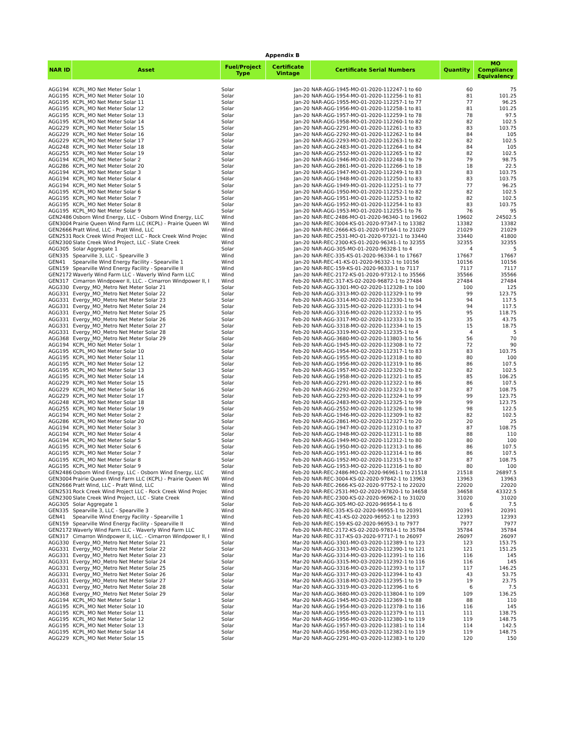Appendix B
| NAR ID | Asset | Fuel/Project Type | Certificate Vintage | Certificate Serial Numbers | Quantity | MO Compliance Equivalency |
| --- | --- | --- | --- | --- | --- | --- |
| AGG194 | KCPL_MO Net Meter Solar 1 | Solar | Jan-20 | NAR-AGG-1945-MO-01-2020-112247-1 to 60 | 60 | 75 |
| AGG195 | KCPL_MO Net Meter Solar 10 | Solar | Jan-20 | NAR-AGG-1954-MO-01-2020-112256-1 to 81 | 81 | 101.25 |
| AGG195 | KCPL_MO Net Meter Solar 11 | Solar | Jan-20 | NAR-AGG-1955-MO-01-2020-112257-1 to 77 | 77 | 96.25 |
| AGG195 | KCPL_MO Net Meter Solar 12 | Solar | Jan-20 | NAR-AGG-1956-MO-01-2020-112258-1 to 81 | 81 | 101.25 |
| AGG195 | KCPL_MO Net Meter Solar 13 | Solar | Jan-20 | NAR-AGG-1957-MO-01-2020-112259-1 to 78 | 78 | 97.5 |
| AGG195 | KCPL_MO Net Meter Solar 14 | Solar | Jan-20 | NAR-AGG-1958-MO-01-2020-112260-1 to 82 | 82 | 102.5 |
| AGG229 | KCPL_MO Net Meter Solar 15 | Solar | Jan-20 | NAR-AGG-2291-MO-01-2020-112261-1 to 83 | 83 | 103.75 |
| AGG229 | KCPL_MO Net Meter Solar 16 | Solar | Jan-20 | NAR-AGG-2292-MO-01-2020-112262-1 to 84 | 84 | 105 |
| AGG229 | KCPL_MO Net Meter Solar 17 | Solar | Jan-20 | NAR-AGG-2293-MO-01-2020-112263-1 to 82 | 82 | 102.5 |
| AGG248 | KCPL_MO Net Meter Solar 18 | Solar | Jan-20 | NAR-AGG-2483-MO-01-2020-112264-1 to 84 | 84 | 105 |
| AGG255 | KCPL_MO Net Meter Solar 19 | Solar | Jan-20 | NAR-AGG-2552-MO-01-2020-112265-1 to 82 | 82 | 102.5 |
| AGG194 | KCPL_MO Net Meter Solar 2 | Solar | Jan-20 | NAR-AGG-1946-MO-01-2020-112248-1 to 79 | 79 | 98.75 |
| AGG286 | KCPL_MO Net Meter Solar 20 | Solar | Jan-20 | NAR-AGG-2861-MO-01-2020-112266-1 to 18 | 18 | 22.5 |
| AGG194 | KCPL_MO Net Meter Solar 3 | Solar | Jan-20 | NAR-AGG-1947-MO-01-2020-112249-1 to 83 | 83 | 103.75 |
| AGG194 | KCPL_MO Net Meter Solar 4 | Solar | Jan-20 | NAR-AGG-1948-MO-01-2020-112250-1 to 83 | 83 | 103.75 |
| AGG194 | KCPL_MO Net Meter Solar 5 | Solar | Jan-20 | NAR-AGG-1949-MO-01-2020-112251-1 to 77 | 77 | 96.25 |
| AGG195 | KCPL_MO Net Meter Solar 6 | Solar | Jan-20 | NAR-AGG-1950-MO-01-2020-112252-1 to 82 | 82 | 102.5 |
| AGG195 | KCPL_MO Net Meter Solar 7 | Solar | Jan-20 | NAR-AGG-1951-MO-01-2020-112253-1 to 82 | 82 | 102.5 |
| AGG195 | KCPL_MO Net Meter Solar 8 | Solar | Jan-20 | NAR-AGG-1952-MO-01-2020-112254-1 to 83 | 83 | 103.75 |
| AGG195 | KCPL_MO Net Meter Solar 9 | Solar | Jan-20 | NAR-AGG-1953-MO-01-2020-112255-1 to 76 | 76 | 95 |
| GEN2486 | Osborn Wind Energy, LLC - Osborn Wind Energy, LLC | Wind | Jan-20 | NAR-REC-2486-MO-01-2020-96340-1 to 19602 | 19602 | 24502.5 |
| GEN3004 | Prairie Queen Wind Farm LLC (KCPL) - Prairie Queen Wi | Wind | Jan-20 | NAR-REC-3004-KS-01-2020-97347-1 to 13382 | 13382 | 13382 |
| GEN2666 | Pratt Wind, LLC - Pratt Wind, LLC | Wind | Jan-20 | NAR-REC-2666-KS-01-2020-97164-1 to 21029 | 21029 | 21029 |
| GEN2531 | Rock Creek Wind Project LLC - Rock Creek Wind Projec | Wind | Jan-20 | NAR-REC-2531-MO-01-2020-97321-1 to 33440 | 33440 | 41800 |
| GEN2300 | Slate Creek Wind Project, LLC - Slate Creek | Wind | Jan-20 | NAR-REC-2300-KS-01-2020-96341-1 to 32355 | 32355 | 32355 |
| AGG305 | Solar Aggregate 1 | Solar | Jan-20 | NAR-AGG-305-MO-01-2020-96328-1 to 4 | 4 | 5 |
| GEN335 | Spearville 3, LLC - Spearville 3 | Wind | Jan-20 | NAR-REC-335-KS-01-2020-96334-1 to 17667 | 17667 | 17667 |
| GEN41 | Spearville Wind Energy Facility - Spearville 1 | Wind | Jan-20 | NAR-REC-41-KS-01-2020-96332-1 to 10156 | 10156 | 10156 |
| GEN159 | Spearville Wind Energy Facility - Spearville II | Wind | Jan-20 | NAR-REC-159-KS-01-2020-96333-1 to 7117 | 7117 | 7117 |
| GEN2172 | Waverly Wind Farm LLC - Waverly Wind Farm LLC | Wind | Jan-20 | NAR-REC-2172-KS-01-2020-97312-1 to 35566 | 35566 | 35566 |
| GEN317 | Cimarron Windpower II, LLC. - Cimarron Windpower II, I | Wind | Feb-20 | NAR-REC-317-KS-02-2020-96872-1 to 27484 | 27484 | 27484 |
| AGG330 | Evergy_MO_Metro Net Meter Solar 21 | Solar | Feb-20 | NAR-AGG-3301-MO-02-2020-112328-1 to 100 | 100 | 125 |
| AGG331 | Evergy_MO_Metro Net Meter Solar 22 | Solar | Feb-20 | NAR-AGG-3313-MO-02-2020-112329-1 to 99 | 99 | 123.75 |
| AGG331 | Evergy_MO_Metro Net Meter Solar 23 | Solar | Feb-20 | NAR-AGG-3314-MO-02-2020-112330-1 to 94 | 94 | 117.5 |
| AGG331 | Evergy_MO_Metro Net Meter Solar 24 | Solar | Feb-20 | NAR-AGG-3315-MO-02-2020-112331-1 to 94 | 94 | 117.5 |
| AGG331 | Evergy_MO_Metro Net Meter Solar 25 | Solar | Feb-20 | NAR-AGG-3316-MO-02-2020-112332-1 to 95 | 95 | 118.75 |
| AGG331 | Evergy_MO_Metro Net Meter Solar 26 | Solar | Feb-20 | NAR-AGG-3317-MO-02-2020-112333-1 to 35 | 35 | 43.75 |
| AGG331 | Evergy_MO_Metro Net Meter Solar 27 | Solar | Feb-20 | NAR-AGG-3318-MO-02-2020-112334-1 to 15 | 15 | 18.75 |
| AGG331 | Evergy_MO_Metro Net Meter Solar 28 | Solar | Feb-20 | NAR-AGG-3319-MO-02-2020-112335-1 to 4 | 4 | 5 |
| AGG368 | Evergy_MO_Metro Net Meter Solar 29 | Solar | Feb-20 | NAR-AGG-3680-MO-02-2020-113803-1 to 56 | 56 | 70 |
| AGG194 | KCPL_MO Net Meter Solar 1 | Solar | Feb-20 | NAR-AGG-1945-MO-02-2020-112308-1 to 72 | 72 | 90 |
| AGG195 | KCPL_MO Net Meter Solar 10 | Solar | Feb-20 | NAR-AGG-1954-MO-02-2020-112317-1 to 83 | 83 | 103.75 |
| AGG195 | KCPL_MO Net Meter Solar 11 | Solar | Feb-20 | NAR-AGG-1955-MO-02-2020-112318-1 to 80 | 80 | 100 |
| AGG195 | KCPL_MO Net Meter Solar 12 | Solar | Feb-20 | NAR-AGG-1956-MO-02-2020-112319-1 to 86 | 86 | 107.5 |
| AGG195 | KCPL_MO Net Meter Solar 13 | Solar | Feb-20 | NAR-AGG-1957-MO-02-2020-112320-1 to 82 | 82 | 102.5 |
| AGG195 | KCPL_MO Net Meter Solar 14 | Solar | Feb-20 | NAR-AGG-1958-MO-02-2020-112321-1 to 85 | 85 | 106.25 |
| AGG229 | KCPL_MO Net Meter Solar 15 | Solar | Feb-20 | NAR-AGG-2291-MO-02-2020-112322-1 to 86 | 86 | 107.5 |
| AGG229 | KCPL_MO Net Meter Solar 16 | Solar | Feb-20 | NAR-AGG-2292-MO-02-2020-112323-1 to 87 | 87 | 108.75 |
| AGG229 | KCPL_MO Net Meter Solar 17 | Solar | Feb-20 | NAR-AGG-2293-MO-02-2020-112324-1 to 99 | 99 | 123.75 |
| AGG248 | KCPL_MO Net Meter Solar 18 | Solar | Feb-20 | NAR-AGG-2483-MO-02-2020-112325-1 to 99 | 99 | 123.75 |
| AGG255 | KCPL_MO Net Meter Solar 19 | Solar | Feb-20 | NAR-AGG-2552-MO-02-2020-112326-1 to 98 | 98 | 122.5 |
| AGG194 | KCPL_MO Net Meter Solar 2 | Solar | Feb-20 | NAR-AGG-1946-MO-02-2020-112309-1 to 82 | 82 | 102.5 |
| AGG286 | KCPL_MO Net Meter Solar 20 | Solar | Feb-20 | NAR-AGG-2861-MO-02-2020-112327-1 to 20 | 20 | 25 |
| AGG194 | KCPL_MO Net Meter Solar 3 | Solar | Feb-20 | NAR-AGG-1947-MO-02-2020-112310-1 to 87 | 87 | 108.75 |
| AGG194 | KCPL_MO Net Meter Solar 4 | Solar | Feb-20 | NAR-AGG-1948-MO-02-2020-112311-1 to 88 | 88 | 110 |
| AGG194 | KCPL_MO Net Meter Solar 5 | Solar | Feb-20 | NAR-AGG-1949-MO-02-2020-112312-1 to 80 | 80 | 100 |
| AGG195 | KCPL_MO Net Meter Solar 6 | Solar | Feb-20 | NAR-AGG-1950-MO-02-2020-112313-1 to 86 | 86 | 107.5 |
| AGG195 | KCPL_MO Net Meter Solar 7 | Solar | Feb-20 | NAR-AGG-1951-MO-02-2020-112314-1 to 86 | 86 | 107.5 |
| AGG195 | KCPL_MO Net Meter Solar 8 | Solar | Feb-20 | NAR-AGG-1952-MO-02-2020-112315-1 to 87 | 87 | 108.75 |
| AGG195 | KCPL_MO Net Meter Solar 9 | Solar | Feb-20 | NAR-AGG-1953-MO-02-2020-112316-1 to 80 | 80 | 100 |
| GEN2486 | Osborn Wind Energy, LLC - Osborn Wind Energy, LLC | Wind | Feb-20 | NAR-REC-2486-MO-02-2020-96961-1 to 21518 | 21518 | 26897.5 |
| GEN3004 | Prairie Queen Wind Farm LLC (KCPL) - Prairie Queen Wi | Wind | Feb-20 | NAR-REC-3004-KS-02-2020-97842-1 to 13963 | 13963 | 13963 |
| GEN2666 | Pratt Wind, LLC - Pratt Wind, LLC | Wind | Feb-20 | NAR-REC-2666-KS-02-2020-97752-1 to 22020 | 22020 | 22020 |
| GEN2531 | Rock Creek Wind Project LLC - Rock Creek Wind Projec | Wind | Feb-20 | NAR-REC-2531-MO-02-2020-97820-1 to 34658 | 34658 | 43322.5 |
| GEN2300 | Slate Creek Wind Project, LLC - Slate Creek | Wind | Feb-20 | NAR-REC-2300-KS-02-2020-96962-1 to 31020 | 31020 | 31020 |
| AGG305 | Solar Aggregate 1 | Solar | Feb-20 | NAR-AGG-305-MO-02-2020-96954-1 to 6 | 6 | 7.5 |
| GEN335 | Spearville 3, LLC - Spearville 3 | Wind | Feb-20 | NAR-REC-335-KS-02-2020-96955-1 to 20391 | 20391 | 20391 |
| GEN41 | Spearville Wind Energy Facility - Spearville 1 | Wind | Feb-20 | NAR-REC-41-KS-02-2020-96952-1 to 12393 | 12393 | 12393 |
| GEN159 | Spearville Wind Energy Facility - Spearville II | Wind | Feb-20 | NAR-REC-159-KS-02-2020-96953-1 to 7977 | 7977 | 7977 |
| GEN2172 | Waverly Wind Farm LLC - Waverly Wind Farm LLC | Wind | Feb-20 | NAR-REC-2172-KS-02-2020-97814-1 to 35784 | 35784 | 35784 |
| GEN317 | Cimarron Windpower II, LLC. - Cimarron Windpower II, I | Wind | Mar-20 | NAR-REC-317-KS-03-2020-97717-1 to 26097 | 26097 | 26097 |
| AGG330 | Evergy_MO_Metro Net Meter Solar 21 | Solar | Mar-20 | NAR-AGG-3301-MO-03-2020-112389-1 to 123 | 123 | 153.75 |
| AGG331 | Evergy_MO_Metro Net Meter Solar 22 | Solar | Mar-20 | NAR-AGG-3313-MO-03-2020-112390-1 to 121 | 121 | 151.25 |
| AGG331 | Evergy_MO_Metro Net Meter Solar 23 | Solar | Mar-20 | NAR-AGG-3314-MO-03-2020-112391-1 to 116 | 116 | 145 |
| AGG331 | Evergy_MO_Metro Net Meter Solar 24 | Solar | Mar-20 | NAR-AGG-3315-MO-03-2020-112392-1 to 116 | 116 | 145 |
| AGG331 | Evergy_MO_Metro Net Meter Solar 25 | Solar | Mar-20 | NAR-AGG-3316-MO-03-2020-112393-1 to 117 | 117 | 146.25 |
| AGG331 | Evergy_MO_Metro Net Meter Solar 26 | Solar | Mar-20 | NAR-AGG-3317-MO-03-2020-112394-1 to 43 | 43 | 53.75 |
| AGG331 | Evergy_MO_Metro Net Meter Solar 27 | Solar | Mar-20 | NAR-AGG-3318-MO-03-2020-112395-1 to 19 | 19 | 23.75 |
| AGG331 | Evergy_MO_Metro Net Meter Solar 28 | Solar | Mar-20 | NAR-AGG-3319-MO-03-2020-112396-1 to 6 | 6 | 7.5 |
| AGG368 | Evergy_MO_Metro Net Meter Solar 29 | Solar | Mar-20 | NAR-AGG-3680-MO-03-2020-113804-1 to 109 | 109 | 136.25 |
| AGG194 | KCPL_MO Net Meter Solar 1 | Solar | Mar-20 | NAR-AGG-1945-MO-03-2020-112369-1 to 88 | 88 | 110 |
| AGG195 | KCPL_MO Net Meter Solar 10 | Solar | Mar-20 | NAR-AGG-1954-MO-03-2020-112378-1 to 116 | 116 | 145 |
| AGG195 | KCPL_MO Net Meter Solar 11 | Solar | Mar-20 | NAR-AGG-1955-MO-03-2020-112379-1 to 111 | 111 | 138.75 |
| AGG195 | KCPL_MO Net Meter Solar 12 | Solar | Mar-20 | NAR-AGG-1956-MO-03-2020-112380-1 to 119 | 119 | 148.75 |
| AGG195 | KCPL_MO Net Meter Solar 13 | Solar | Mar-20 | NAR-AGG-1957-MO-03-2020-112381-1 to 114 | 114 | 142.5 |
| AGG195 | KCPL_MO Net Meter Solar 14 | Solar | Mar-20 | NAR-AGG-1958-MO-03-2020-112382-1 to 119 | 119 | 148.75 |
| AGG229 | KCPL_MO Net Meter Solar 15 | Solar | Mar-20 | NAR-AGG-2291-MO-03-2020-112383-1 to 120 | 120 | 150 |